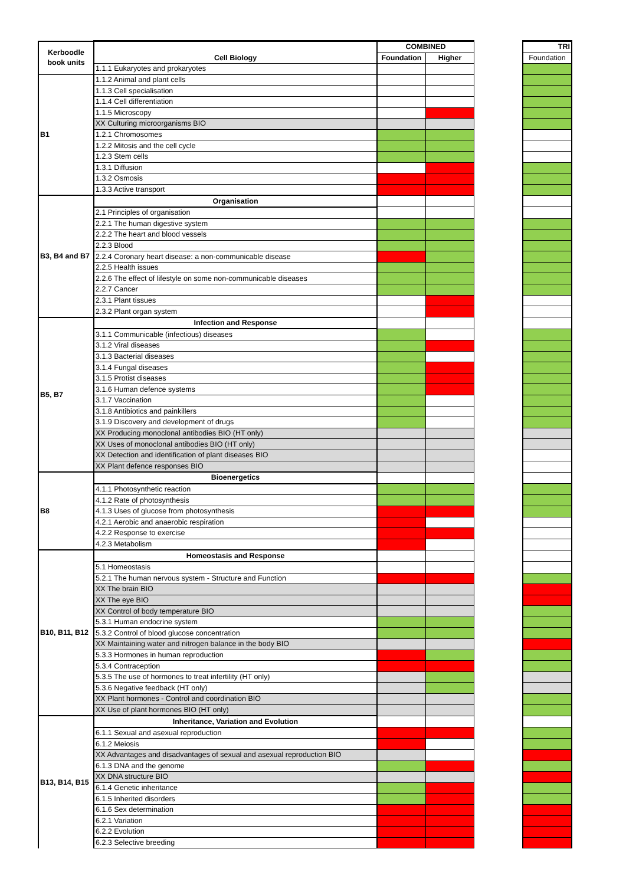| Kerboodle book units | Cell Biology | COMBINED | | | TRI |
| | | Foundation | Higher | | Foundation |
| | 1.1.1 Eukaryotes and prokaryotes | | | | |
| B1 | 1.1.2 Animal and plant cells | | | | |
| | 1.1.3 Cell specialisation | | | | |
| | 1.1.4 Cell differentiation | | | | |
| | 1.1.5 Microscopy | | | | |
| | XX Culturing microorganisms BIO | | | | |
| | 1.2.1 Chromosomes | | | | |
| | 1.2.2 Mitosis and the cell cycle | | | | |
| | 1.2.3 Stem cells | | | | |
| | 1.3.1 Diffusion | | | | |
| | 1.3.2 Osmosis | | | | |
| | 1.3.3 Active transport | | | | |
| B3, B4 and B7 | Organisation | | | | |
| | 2.1 Principles of organisation | | | | |
| | 2.2.1 The human digestive system | | | | |
| | 2.2.2 The heart and blood vessels | | | | |
| | 2.2.3 Blood | | | | |
| | 2.2.4 Coronary heart disease: a non-communicable disease | | | | |
| | 2.2.5 Health issues | | | | |
| | 2.2.6 The effect of lifestyle on some non-communicable diseases | | | | |
| | 2.2.7 Cancer | | | | |
| | 2.3.1 Plant tissues | | | | |
| | 2.3.2 Plant organ system | | | | |
| B5, B7 | Infection and Response | | | | |
| | 3.1.1 Communicable (infectious) diseases | | | | |
| | 3.1.2 Viral diseases | | | | |
| | 3.1.3 Bacterial diseases | | | | |
| | 3.1.4 Fungal diseases | | | | |
| | 3.1.5 Protist diseases | | | | |
| | 3.1.6 Human defence systems | | | | |
| | 3.1.7 Vaccination | | | | |
| | 3.1.8 Antibiotics and painkillers | | | | |
| | 3.1.9 Discovery and development of drugs | | | | |
| | XX Producing monoclonal antibodies BIO (HT only) | | | | |
| | XX Uses of monoclonal antibodies BIO (HT only) | | | | |
| | XX Detection and identification of plant diseases BIO | | | | |
| | XX Plant defence responses BIO | | | | |
| B8 | Bioenergetics | | | | |
| | 4.1.1 Photosynthetic reaction | | | | |
| | 4.1.2 Rate of photosynthesis | | | | |
| | 4.1.3 Uses of glucose from photosynthesis | | | | |
| | 4.2.1 Aerobic and anaerobic respiration | | | | |
| | 4.2.2 Response to exercise | | | | |
| | 4.2.3 Metabolism | | | | |
| B10, B11, B12 | Homeostasis and Response | | | | |
| | 5.1 Homeostasis | | | | |
| | 5.2.1 The human nervous system - Structure and Function | | | | |
| | XX The brain BIO | | | | |
| | XX The eye BIO | | | | |
| | XX Control of body temperature BIO | | | | |
| | 5.3.1 Human endocrine system | | | | |
| | 5.3.2 Control of blood glucose concentration | | | | |
| | XX Maintaining water and nitrogen balance in the body BIO | | | | |
| | 5.3.3 Hormones in human reproduction | | | | |
| | 5.3.4 Contraception | | | | |
| | 5.3.5 The use of hormones to treat infertility (HT only) | | | | |
| | 5.3.6 Negative feedback (HT only) | | | | |
| | XX Plant hormones - Control and coordination BIO | | | | |
| | XX Use of plant hormones BIO (HT only) | | | | |
| B13, B14, B15 | Inheritance, Variation and Evolution | | | | |
| | 6.1.1 Sexual and asexual reproduction | | | | |
| | 6.1.2 Meiosis | | | | |
| | XX Advantages and disadvantages of sexual and asexual reproduction BIO | | | | |
| | 6.1.3 DNA and the genome | | | | |
| | XX DNA structure BIO | | | | |
| | 6.1.4 Genetic inheritance | | | | |
| | 6.1.5 Inherited disorders | | | | |
| | 6.1.6 Sex determination | | | | |
| | 6.2.1 Variation | | | | |
| | 6.2.2 Evolution | | | | |
| | 6.2.3 Selective breeding | | | | |